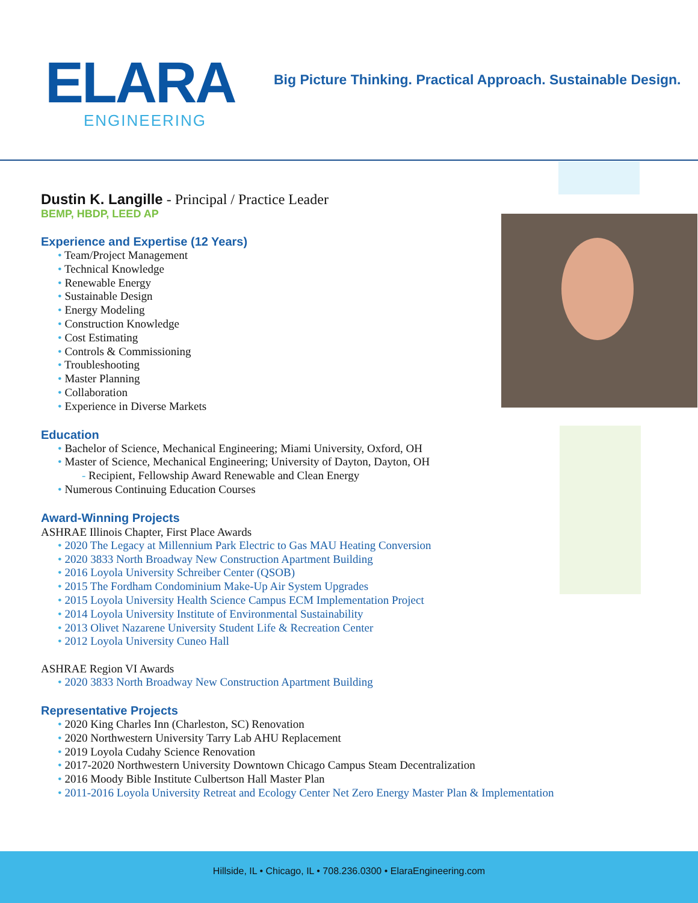ELARA
ENGINEERING
Big Picture Thinking. Practical Approach. Sustainable Design.
Dustin K. Langille - Principal / Practice Leader
BEMP, HBDP, LEED AP
Experience and Expertise (12 Years)
• Team/Project Management
• Technical Knowledge
• Renewable Energy
• Sustainable Design
• Energy Modeling
• Construction Knowledge
• Cost Estimating
• Controls & Commissioning
• Troubleshooting
• Master Planning
• Collaboration
• Experience in Diverse Markets
Education
• Bachelor of Science, Mechanical Engineering; Miami University, Oxford, OH
• Master of Science, Mechanical Engineering; University of Dayton, Dayton, OH
- Recipient, Fellowship Award Renewable and Clean Energy
• Numerous Continuing Education Courses
Award-Winning Projects
ASHRAE Illinois Chapter, First Place Awards
• 2020 The Legacy at Millennium Park Electric to Gas MAU Heating Conversion
• 2020 3833 North Broadway New Construction Apartment Building
• 2016 Loyola University Schreiber Center (QSOB)
• 2015 The Fordham Condominium Make-Up Air System Upgrades
• 2015 Loyola University Health Science Campus ECM Implementation Project
• 2014 Loyola University Institute of Environmental Sustainability
• 2013 Olivet Nazarene University Student Life & Recreation Center
• 2012 Loyola University Cuneo Hall
ASHRAE Region VI Awards
• 2020 3833 North Broadway New Construction Apartment Building
Representative Projects
• 2020 King Charles Inn (Charleston, SC) Renovation
• 2020 Northwestern University Tarry Lab AHU Replacement
• 2019 Loyola Cudahy Science Renovation
• 2017-2020 Northwestern University Downtown Chicago Campus Steam Decentralization
• 2016 Moody Bible Institute Culbertson Hall Master Plan
• 2011-2016 Loyola University Retreat and Ecology Center Net Zero Energy Master Plan & Implementation
Hillside, IL • Chicago, IL • 708.236.0300 • ElaraEngineering.com